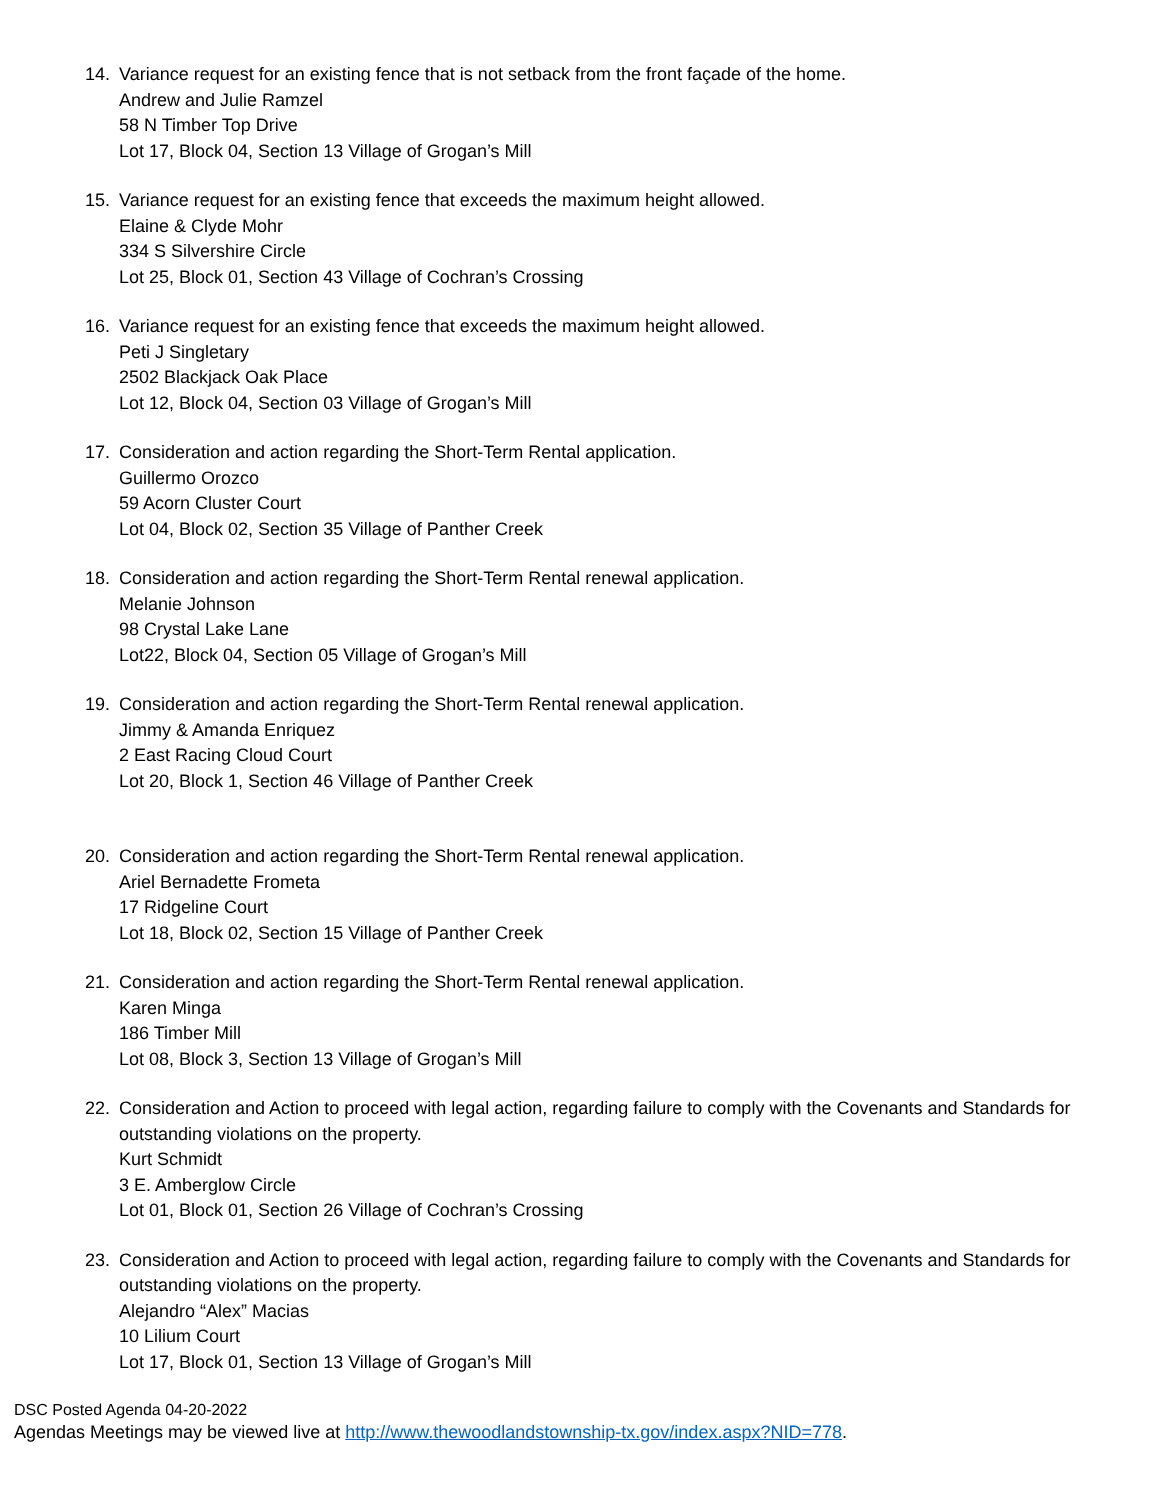14. Variance request for an existing fence that is not setback from the front façade of the home.
Andrew and Julie Ramzel
58 N Timber Top Drive
Lot 17, Block 04, Section 13 Village of Grogan’s Mill
15. Variance request for an existing fence that exceeds the maximum height allowed.
Elaine & Clyde Mohr
334 S Silvershire Circle
Lot 25, Block 01, Section 43 Village of Cochran’s Crossing
16. Variance request for an existing fence that exceeds the maximum height allowed.
Peti J Singletary
2502 Blackjack Oak Place
Lot 12, Block 04, Section 03 Village of Grogan’s Mill
17. Consideration and action regarding the Short-Term Rental application.
Guillermo Orozco
59 Acorn Cluster Court
Lot 04, Block 02, Section 35 Village of Panther Creek
18. Consideration and action regarding the Short-Term Rental renewal application.
Melanie Johnson
98 Crystal Lake Lane
Lot22, Block 04, Section 05 Village of Grogan’s Mill
19. Consideration and action regarding the Short-Term Rental renewal application.
Jimmy & Amanda Enriquez
2 East Racing Cloud Court
Lot 20, Block 1, Section 46 Village of Panther Creek
20. Consideration and action regarding the Short-Term Rental renewal application.
Ariel Bernadette Frometa
17 Ridgeline Court
Lot 18, Block 02, Section 15 Village of Panther Creek
21. Consideration and action regarding the Short-Term Rental renewal application.
Karen Minga
186 Timber Mill
Lot 08, Block 3, Section 13 Village of Grogan’s Mill
22. Consideration and Action to proceed with legal action, regarding failure to comply with the Covenants and Standards for outstanding violations on the property.
Kurt Schmidt
3 E. Amberglow Circle
Lot 01, Block 01, Section 26 Village of Cochran’s Crossing
23. Consideration and Action to proceed with legal action, regarding failure to comply with the Covenants and Standards for outstanding violations on the property.
Alejandro “Alex” Macias
10 Lilium Court
Lot 17, Block 01, Section 13 Village of Grogan’s Mill
DSC Posted Agenda 04-20-2022
Agendas Meetings may be viewed live at http://www.thewoodlandstownship-tx.gov/index.aspx?NID=778.